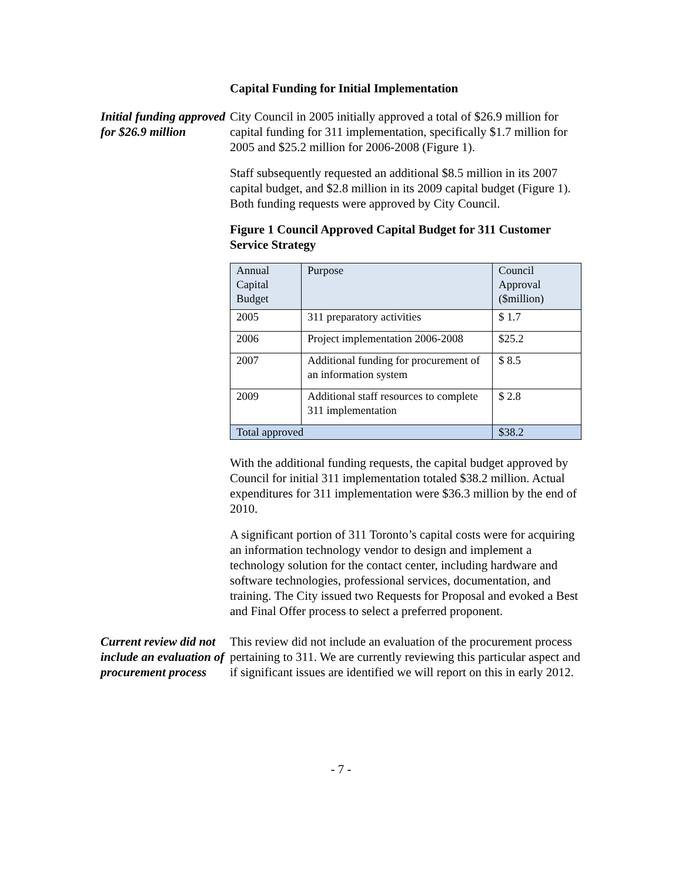Capital Funding for Initial Implementation
Initial funding approved for $26.9 million
City Council in 2005 initially approved a total of $26.9 million for capital funding for 311 implementation, specifically $1.7 million for 2005 and $25.2 million for 2006-2008 (Figure 1).
Staff subsequently requested an additional $8.5 million in its 2007 capital budget, and $2.8 million in its 2009 capital budget (Figure 1). Both funding requests were approved by City Council.
Figure 1 Council Approved Capital Budget for 311 Customer Service Strategy
| Annual Capital Budget | Purpose | Council Approval ($million) |
| 2005 | 311 preparatory activities | $ 1.7 |
| 2006 | Project implementation 2006-2008 | $25.2 |
| 2007 | Additional funding for procurement of an information system | $ 8.5 |
| 2009 | Additional staff resources to complete 311 implementation | $ 2.8 |
| Total approved | | $38.2 |
With the additional funding requests, the capital budget approved by Council for initial 311 implementation totaled $38.2 million. Actual expenditures for 311 implementation were $36.3 million by the end of 2010.
A significant portion of 311 Toronto’s capital costs were for acquiring an information technology vendor to design and implement a technology solution for the contact center, including hardware and software technologies, professional services, documentation, and training. The City issued two Requests for Proposal and evoked a Best and Final Offer process to select a preferred proponent.
Current review did not include an evaluation of procurement process
This review did not include an evaluation of the procurement process pertaining to 311. We are currently reviewing this particular aspect and if significant issues are identified we will report on this in early 2012.
- 7 -